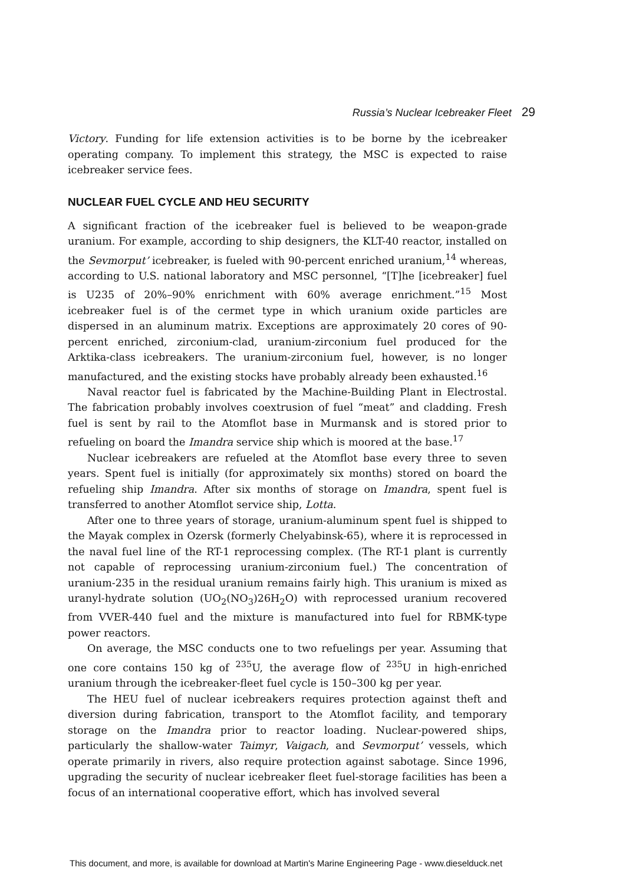Russia’s Nuclear Icebreaker Fleet 29
Victory. Funding for life extension activities is to be borne by the icebreaker operating company. To implement this strategy, the MSC is expected to raise icebreaker service fees.
NUCLEAR FUEL CYCLE AND HEU SECURITY
A significant fraction of the icebreaker fuel is believed to be weapon-grade uranium. For example, according to ship designers, the KLT-40 reactor, installed on the Sevmorput’ icebreaker, is fueled with 90-percent enriched uranium,<sup>14</sup> whereas, according to U.S. national laboratory and MSC personnel, “[T]he [icebreaker] fuel is U235 of 20%–90% enrichment with 60% average enrichment.”<sup>15</sup> Most icebreaker fuel is of the cermet type in which uranium oxide particles are dispersed in an aluminum matrix. Exceptions are approximately 20 cores of 90-percent enriched, zirconium-clad, uranium-zirconium fuel produced for the Arktika-class icebreakers. The uranium-zirconium fuel, however, is no longer manufactured, and the existing stocks have probably already been exhausted.<sup>16</sup>
Naval reactor fuel is fabricated by the Machine-Building Plant in Electrostal. The fabrication probably involves coextrusion of fuel “meat” and cladding. Fresh fuel is sent by rail to the Atomflot base in Murmansk and is stored prior to refueling on board the Imandra service ship which is moored at the base.<sup>17</sup>
Nuclear icebreakers are refueled at the Atomflot base every three to seven years. Spent fuel is initially (for approximately six months) stored on board the refueling ship Imandra. After six months of storage on Imandra, spent fuel is transferred to another Atomflot service ship, Lotta.
After one to three years of storage, uranium-aluminum spent fuel is shipped to the Mayak complex in Ozersk (formerly Chelyabinsk-65), where it is reprocessed in the naval fuel line of the RT-1 reprocessing complex. (The RT-1 plant is currently not capable of reprocessing uranium-zirconium fuel.) The concentration of uranium-235 in the residual uranium remains fairly high. This uranium is mixed as uranyl-hydrate solution (UO<sub>2</sub>(NO<sub>3</sub>)26H<sub>2</sub>O) with reprocessed uranium recovered from VVER-440 fuel and the mixture is manufactured into fuel for RBMK-type power reactors.
On average, the MSC conducts one to two refuelings per year. Assuming that one core contains 150 kg of <sup>235</sup>U, the average flow of <sup>235</sup>U in high-enriched uranium through the icebreaker-fleet fuel cycle is 150–300 kg per year.
The HEU fuel of nuclear icebreakers requires protection against theft and diversion during fabrication, transport to the Atomflot facility, and temporary storage on the Imandra prior to reactor loading. Nuclear-powered ships, particularly the shallow-water Taimyr, Vaigach, and Sevmorput’ vessels, which operate primarily in rivers, also require protection against sabotage. Since 1996, upgrading the security of nuclear icebreaker fleet fuel-storage facilities has been a focus of an international cooperative effort, which has involved several
This document, and more, is available for download at Martin's Marine Engineering Page - www.dieselduck.net